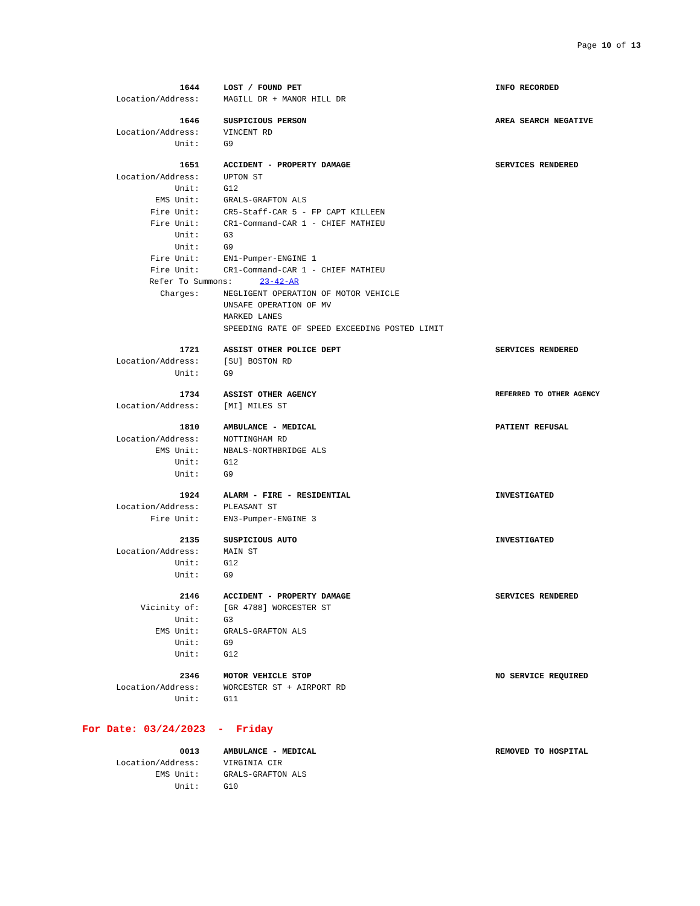Page 10 of 13
1644 LOST / FOUND PET INFO RECORDED
Location/Address: MAGILL DR + MANOR HILL DR
1646 SUSPICIOUS PERSON AREA SEARCH NEGATIVE
Location/Address: VINCENT RD
Unit: G9
1651 ACCIDENT - PROPERTY DAMAGE SERVICES RENDERED
Location/Address: UPTON ST
Unit: G12
EMS Unit: GRALS-GRAFTON ALS
Fire Unit: CR5-Staff-CAR 5 - FP CAPT KILLEEN
Fire Unit: CR1-Command-CAR 1 - CHIEF MATHIEU
Unit: G3
Unit: G9
Fire Unit: EN1-Pumper-ENGINE 1
Fire Unit: CR1-Command-CAR 1 - CHIEF MATHIEU
Refer To Summons: 23-42-AR
Charges: NEGLIGENT OPERATION OF MOTOR VEHICLE
UNSAFE OPERATION OF MV
MARKED LANES
SPEEDING RATE OF SPEED EXCEEDING POSTED LIMIT
1721 ASSIST OTHER POLICE DEPT SERVICES RENDERED
Location/Address: [SU] BOSTON RD
Unit: G9
1734 ASSIST OTHER AGENCY REFERRED TO OTHER AGENCY
Location/Address: [MI] MILES ST
1810 AMBULANCE - MEDICAL PATIENT REFUSAL
Location/Address: NOTTINGHAM RD
EMS Unit: NBALS-NORTHBRIDGE ALS
Unit: G12
Unit: G9
1924 ALARM - FIRE - RESIDENTIAL INVESTIGATED
Location/Address: PLEASANT ST
Fire Unit: EN3-Pumper-ENGINE 3
2135 SUSPICIOUS AUTO INVESTIGATED
Location/Address: MAIN ST
Unit: G12
Unit: G9
2146 ACCIDENT - PROPERTY DAMAGE SERVICES RENDERED
Vicinity of: [GR 4788] WORCESTER ST
Unit: G3
EMS Unit: GRALS-GRAFTON ALS
Unit: G9
Unit: G12
2346 MOTOR VEHICLE STOP NO SERVICE REQUIRED
Location/Address: WORCESTER ST + AIRPORT RD
Unit: G11
For Date: 03/24/2023 - Friday
0013 AMBULANCE - MEDICAL REMOVED TO HOSPITAL
Location/Address: VIRGINIA CIR
EMS Unit: GRALS-GRAFTON ALS
Unit: G10